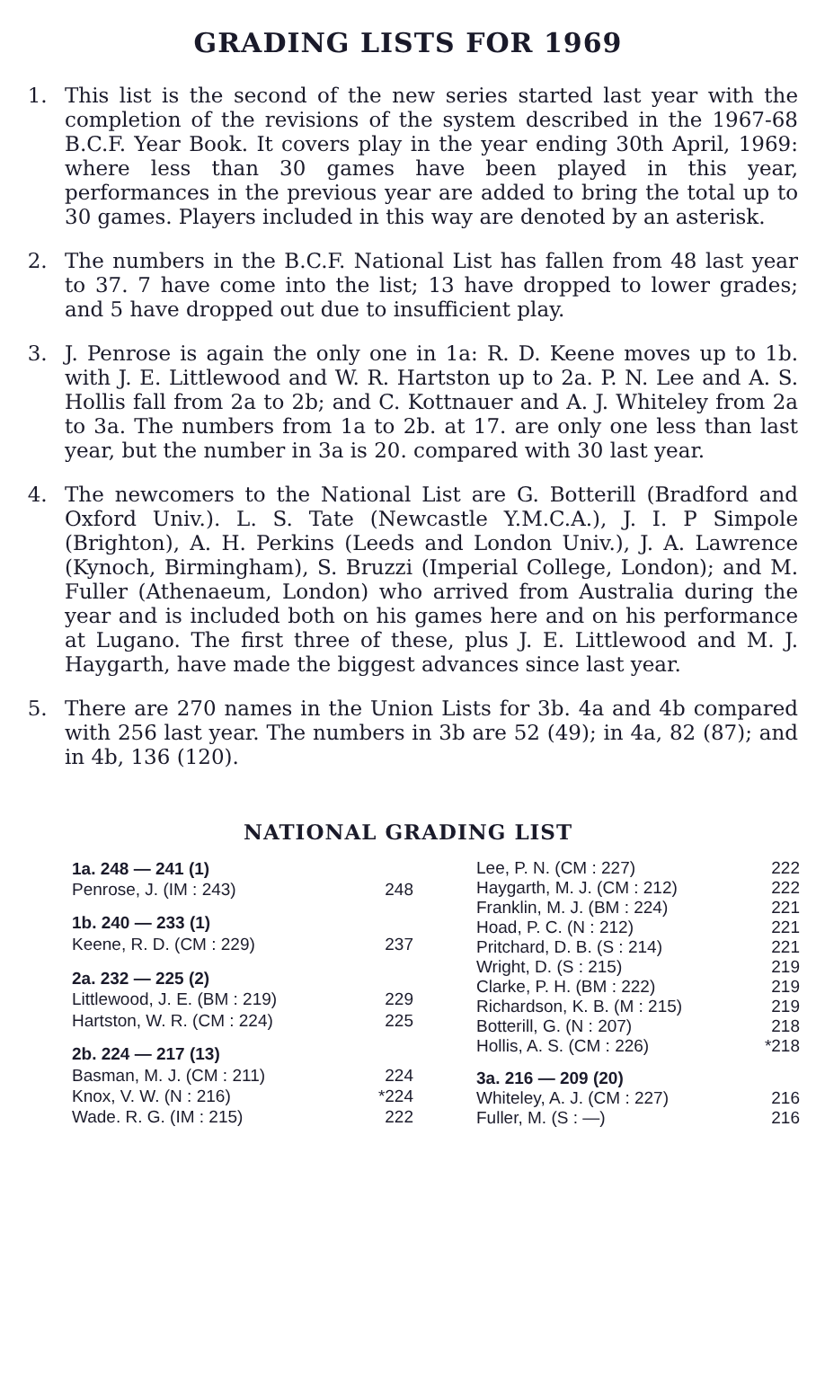GRADING LISTS FOR 1969
1. This list is the second of the new series started last year with the completion of the revisions of the system described in the 1967-68 B.C.F. Year Book. It covers play in the year ending 30th April, 1969: where less than 30 games have been played in this year, performances in the previous year are added to bring the total up to 30 games. Players included in this way are denoted by an asterisk.
2. The numbers in the B.C.F. National List has fallen from 48 last year to 37. 7 have come into the list; 13 have dropped to lower grades; and 5 have dropped out due to insufficient play.
3. J. Penrose is again the only one in 1a: R. D. Keene moves up to 1b. with J. E. Littlewood and W. R. Hartston up to 2a. P. N. Lee and A. S. Hollis fall from 2a to 2b; and C. Kottnauer and A. J. Whiteley from 2a to 3a. The numbers from 1a to 2b. at 17. are only one less than last year, but the number in 3a is 20. compared with 30 last year.
4. The newcomers to the National List are G. Botterill (Bradford and Oxford Univ.). L. S. Tate (Newcastle Y.M.C.A.), J. I. P Simpole (Brighton), A. H. Perkins (Leeds and London Univ.), J. A. Lawrence (Kynoch, Birmingham), S. Bruzzi (Imperial College, London); and M. Fuller (Athenaeum, London) who arrived from Australia during the year and is included both on his games here and on his performance at Lugano. The first three of these, plus J. E. Littlewood and M. J. Haygarth, have made the biggest advances since last year.
5. There are 270 names in the Union Lists for 3b. 4a and 4b compared with 256 last year. The numbers in 3b are 52 (49); in 4a, 82 (87); and in 4b, 136 (120).
NATIONAL GRADING LIST
| 1a. 248 — 241 (1) | |
| Penrose, J. (IM : 243) | 248 |
| 1b. 240 — 233 (1) | |
| Keene, R. D. (CM : 229) | 237 |
| 2a. 232 — 225 (2) | |
| Littlewood, J. E. (BM : 219) | 229 |
| Hartston, W. R. (CM : 224) | 225 |
| 2b. 224 — 217 (13) | |
| Basman, M. J. (CM : 211) | 224 |
| Knox, V. W. (N : 216) | *224 |
| Wade. R. G. (IM : 215) | 222 |
| Lee, P. N. (CM : 227) | 222 |
| Haygarth, M. J. (CM : 212) | 222 |
| Franklin, M. J. (BM : 224) | 221 |
| Hoad, P. C. (N : 212) | 221 |
| Pritchard, D. B. (S : 214) | 221 |
| Wright, D. (S : 215) | 219 |
| Clarke, P. H. (BM : 222) | 219 |
| Richardson, K. B. (M : 215) | 219 |
| Botterill, G. (N : 207) | 218 |
| Hollis, A. S. (CM : 226) | *218 |
| 3a. 216 — 209 (20) | |
| Whiteley, A. J. (CM : 227) | 216 |
| Fuller, M. (S : —) | 216 |